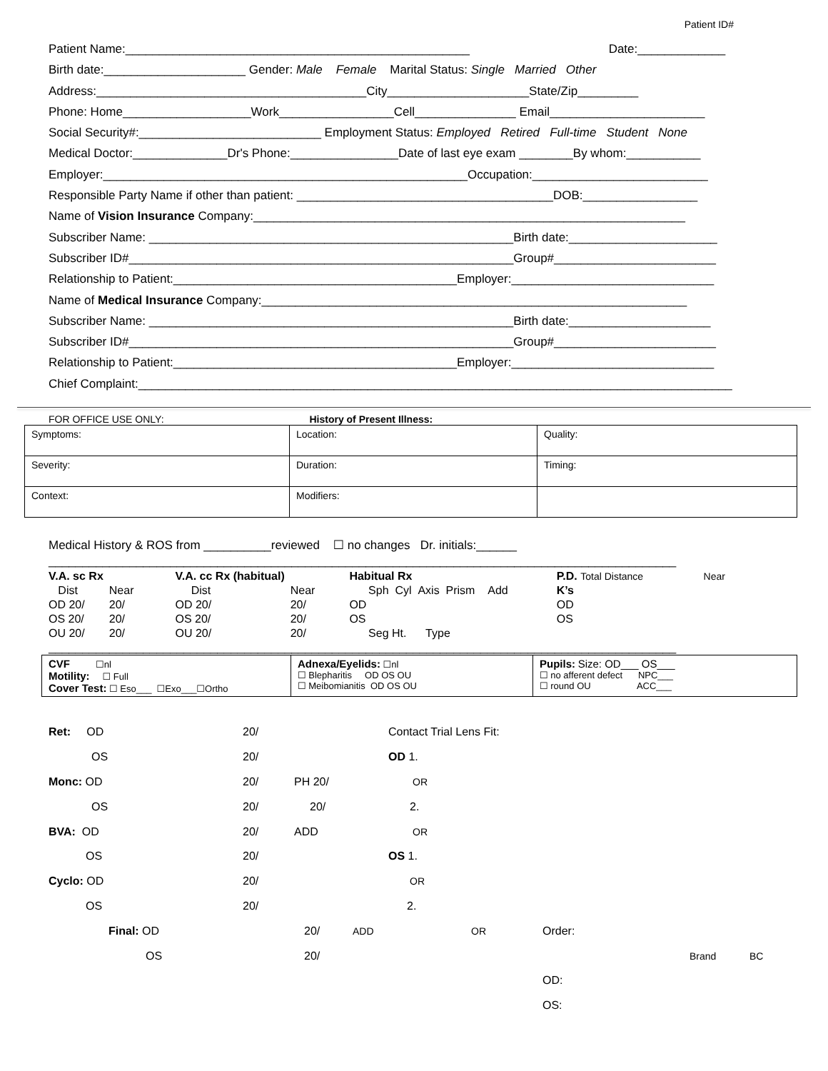Patient ID#
Patient Name:___________________________________________________ Date:_____________
Birth date:_____________________ Gender: Male Female Marital Status: Single Married Other
Address:________________________________________City_____________________State/Zip_________
Phone: Home___________________Work_________________Cell_______________ Email_______________________
Social Security#:___________________________ Employment Status: Employed Retired Full-time Student None
Medical Doctor:______________Dr's Phone:________________Date of last eye exam ________By whom:___________
Employer:______________________________________________________Occupation:__________________________
Responsible Party Name if other than patient: ______________________________________DOB:_________________
Name of Vision Insurance Company:________________________________________________________________
Subscriber Name: ______________________________________________________Birth date:______________________
Subscriber ID#_________________________________________________________Group#________________________
Relationship to Patient:__________________________________________Employer:______________________________
Name of Medical Insurance Company:_______________________________________________________________
Subscriber Name: ______________________________________________________Birth date:_____________________
Subscriber ID#_________________________________________________________Group#________________________
Relationship to Patient:__________________________________________Employer:______________________________
Chief Complaint:________________________________________________________________________________________
FOR OFFICE USE ONLY: History of Present Illness:
| Symptoms: | Location: | Quality: |
| Severity: | Duration: | Timing: |
| Context: | Modifiers: | |
Medical History & ROS from __________reviewed ☐ no changes Dr. initials:______
_____________________________________________________________________________________________
| V.A. sc Rx | | V.A. cc Rx (habitual) | | Habitual Rx | P.D. Total Distance Near |
| Dist | Near | Dist | Near | Sph Cyl Axis Prism Add | K’s |
| OD 20/ | 20/ | OD 20/ | 20/ | OD | OD |
| OS 20/ | 20/ | OS 20/ | 20/ | OS | OS |
| OU 20/ | 20/ | OU 20/ | 20/ | Seg Ht. Type | |
_____________________________________________________________________________________________
| CVF ☐nl Motility: ☐ Full Cover Test: ☐ Eso___ ☐Exo___☐Ortho | Adnexa/Eyelids: ☐nl ☐ Blepharitis OD OS OU ☐ Meibomianitis OD OS OU | Pupils: Size: OD___ OS___ ☐ no afferent defect NPC___ ☐ round OU ACC___ |
| Ret: OD | 20/ | | Contact Trial Lens Fit: |
| OS | 20/ | | OD 1. |
| Monc: OD | 20/ | PH 20/ | OR |
| OS | 20/ | 20/ | 2. |
| BVA: OD | 20/ | ADD | OR |
| OS | 20/ | | OS 1. |
| Cyclo: OD | 20/ | | OR |
| OS | 20/ | | 2. |
| Final: OD | 20/ | ADD | OR | Order: |
| OS | 20/ | | | Brand BC |
| | | | | OD: |
| | | | | OS: |